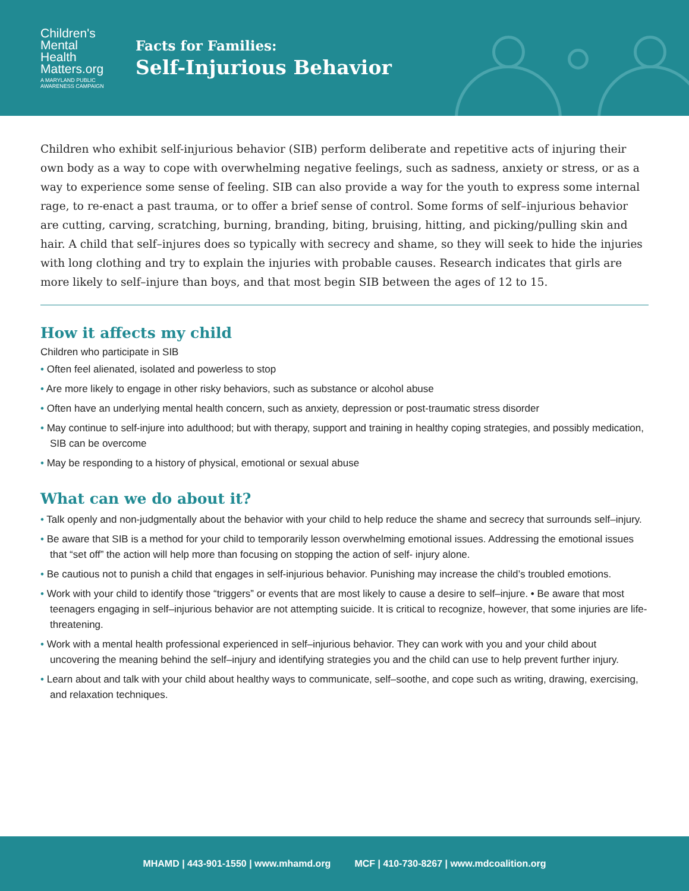Children's
Mental
Health
Matters.org
A MARYLAND PUBLIC AWARENESS CAMPAIGN
Facts for Families:
Self-Injurious Behavior
Children who exhibit self-injurious behavior (SIB) perform deliberate and repetitive acts of injuring their own body as a way to cope with overwhelming negative feelings, such as sadness, anxiety or stress, or as a way to experience some sense of feeling. SIB can also provide a way for the youth to express some internal rage, to re-enact a past trauma, or to offer a brief sense of control. Some forms of self–injurious behavior are cutting, carving, scratching, burning, branding, biting, bruising, hitting, and picking/pulling skin and hair. A child that self–injures does so typically with secrecy and shame, so they will seek to hide the injuries with long clothing and try to explain the injuries with probable causes. Research indicates that girls are more likely to self–injure than boys, and that most begin SIB between the ages of 12 to 15.
How it affects my child
Children who participate in SIB
• Often feel alienated, isolated and powerless to stop
• Are more likely to engage in other risky behaviors, such as substance or alcohol abuse
• Often have an underlying mental health concern, such as anxiety, depression or post-traumatic stress disorder
• May continue to self-injure into adulthood; but with therapy, support and training in healthy coping strategies, and possibly medication, SIB can be overcome
• May be responding to a history of physical, emotional or sexual abuse
What can we do about it?
• Talk openly and non-judgmentally about the behavior with your child to help reduce the shame and secrecy that surrounds self–injury.
• Be aware that SIB is a method for your child to temporarily lesson overwhelming emotional issues. Addressing the emotional issues that “set off” the action will help more than focusing on stopping the action of self- injury alone.
• Be cautious not to punish a child that engages in self-injurious behavior. Punishing may increase the child’s troubled emotions.
• Work with your child to identify those “triggers” or events that are most likely to cause a desire to self–injure. • Be aware that most teenagers engaging in self–injurious behavior are not attempting suicide. It is critical to recognize, however, that some injuries are life-threatening.
• Work with a mental health professional experienced in self–injurious behavior. They can work with you and your child about uncovering the meaning behind the self–injury and identifying strategies you and the child can use to help prevent further injury.
• Learn about and talk with your child about healthy ways to communicate, self–soothe, and cope such as writing, drawing, exercising, and relaxation techniques.
MHAMD | 443-901-1550 | www.mhamd.org MCF | 410-730-8267 | www.mdcoalition.org